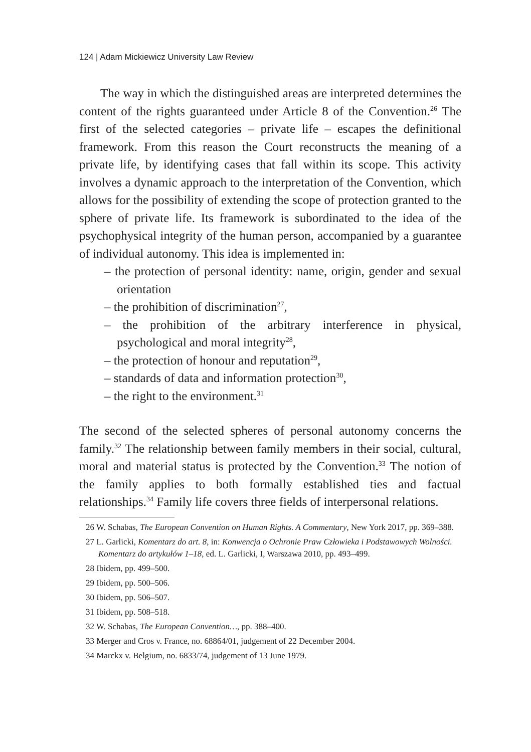124 | Adam Mickiewicz University Law Review
The way in which the distinguished areas are interpreted determines the content of the rights guaranteed under Article 8 of the Convention.<sup>26</sup> The first of the selected categories – private life – escapes the definitional framework. From this reason the Court reconstructs the meaning of a private life, by identifying cases that fall within its scope. This activity involves a dynamic approach to the interpretation of the Convention, which allows for the possibility of extending the scope of protection granted to the sphere of private life. Its framework is subordinated to the idea of the psychophysical integrity of the human person, accompanied by a guarantee of individual autonomy. This idea is implemented in:
– the protection of personal identity: name, origin, gender and sexual orientation
– the prohibition of discrimination<sup>27</sup>,
– the prohibition of the arbitrary interference in physical, psychological and moral integrity<sup>28</sup>,
– the protection of honour and reputation<sup>29</sup>,
– standards of data and information protection<sup>30</sup>,
– the right to the environment.<sup>31</sup>
The second of the selected spheres of personal autonomy concerns the family.<sup>32</sup> The relationship between family members in their social, cultural, moral and material status is protected by the Convention.<sup>33</sup> The notion of the family applies to both formally established ties and factual relationships.<sup>34</sup> Family life covers three fields of interpersonal relations.
26 W. Schabas, The European Convention on Human Rights. A Commentary, New York 2017, pp. 369–388.
27 L. Garlicki, Komentarz do art. 8, in: Konwencja o Ochronie Praw Człowieka i Podstawowych Wolności. Komentarz do artykułów 1–18, ed. L. Garlicki, I, Warszawa 2010, pp. 493–499.
28 Ibidem, pp. 499–500.
29 Ibidem, pp. 500–506.
30 Ibidem, pp. 506–507.
31 Ibidem, pp. 508–518.
32 W. Schabas, The European Convention…, pp. 388–400.
33 Merger and Cros v. France, no. 68864/01, judgement of 22 December 2004.
34 Marckx v. Belgium, no. 6833/74, judgement of 13 June 1979.